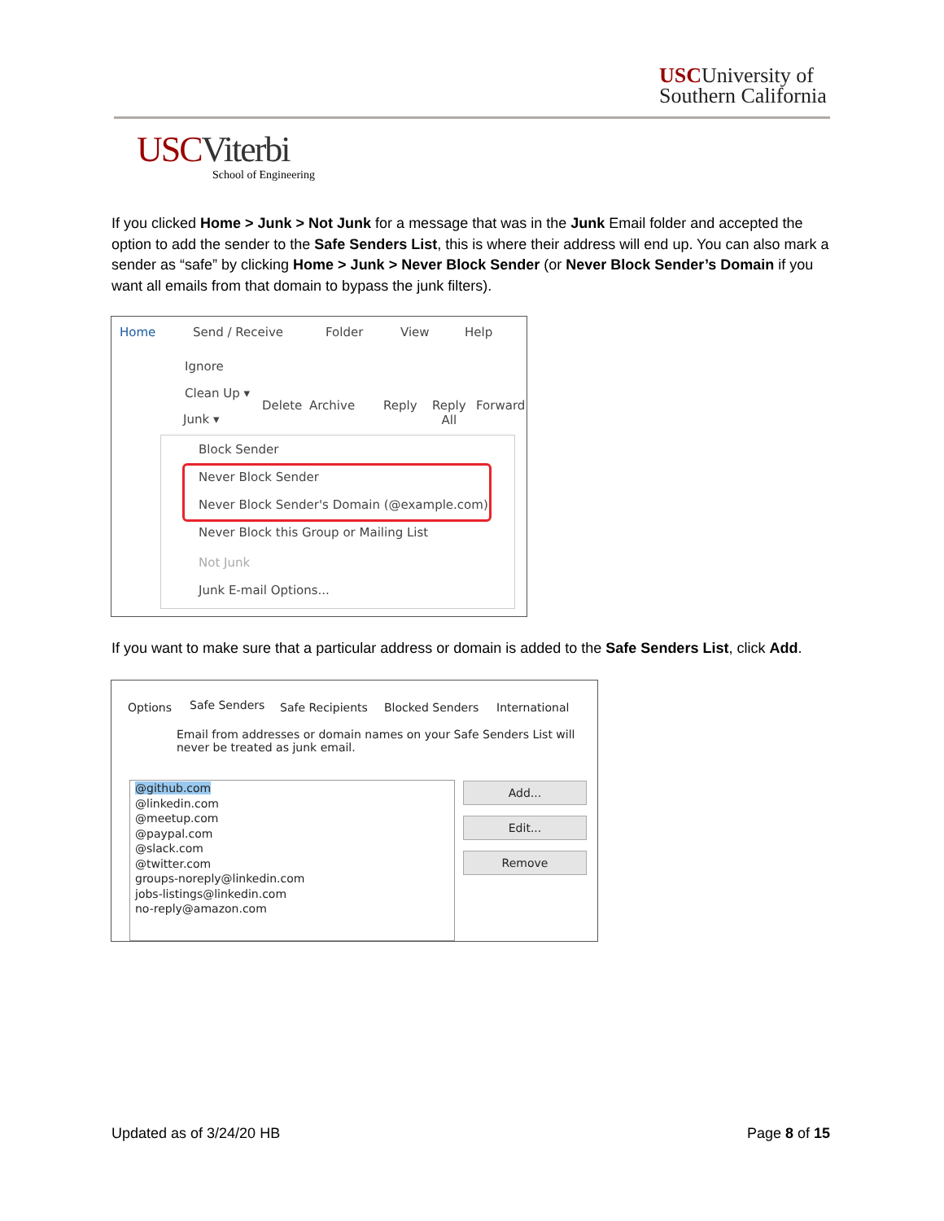USCUniversity of
Southern California
USCViterbi
School of Engineering
If you clicked Home > Junk > Not Junk for a message that was in the Junk Email folder and accepted the option to add the sender to the Safe Senders List, this is where their address will end up. You can also mark a sender as “safe” by clicking Home > Junk > Never Block Sender (or Never Block Sender’s Domain if you want all emails from that domain to bypass the junk filters).
Home Send / Receive Folder View Help
Ignore
Clean Up ▾
Junk ▾
Delete Archive Reply
Reply
All
Forward
Block Sender
Never Block Sender
Never Block Sender's Domain (@example.com)
Never Block this Group or Mailing List
Not Junk
Junk E-mail Options...
If you want to make sure that a particular address or domain is added to the Safe Senders List, click Add.
Options Safe Senders Safe Recipients Blocked Senders International
Email from addresses or domain names on your Safe Senders List will never be treated as junk email.
@github.com
@linkedin.com
@meetup.com
@paypal.com
@slack.com
@twitter.com
groups-noreply@linkedin.com
jobs-listings@linkedin.com
no-reply@amazon.com
Add...
Edit...
Remove
Updated as of 3/24/20 HB Page 8 of 15